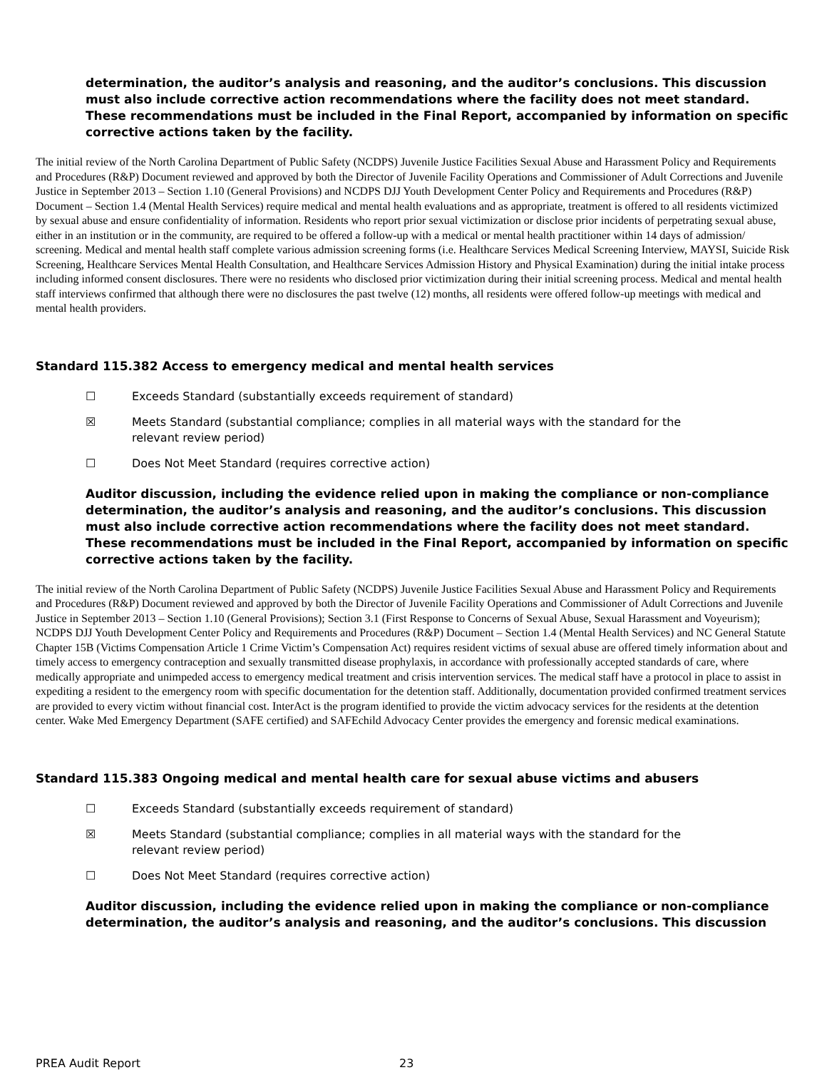determination, the auditor’s analysis and reasoning, and the auditor’s conclusions. This discussion must also include corrective action recommendations where the facility does not meet standard. These recommendations must be included in the Final Report, accompanied by information on specific corrective actions taken by the facility.
The initial review of the North Carolina Department of Public Safety (NCDPS) Juvenile Justice Facilities Sexual Abuse and Harassment Policy and Requirements and Procedures (R&P) Document reviewed and approved by both the Director of Juvenile Facility Operations and Commissioner of Adult Corrections and Juvenile Justice in September 2013 – Section 1.10 (General Provisions) and NCDPS DJJ Youth Development Center Policy and Requirements and Procedures (R&P) Document – Section 1.4 (Mental Health Services) require medical and mental health evaluations and as appropriate, treatment is offered to all residents victimized by sexual abuse and ensure confidentiality of information. Residents who report prior sexual victimization or disclose prior incidents of perpetrating sexual abuse, either in an institution or in the community, are required to be offered a follow-up with a medical or mental health practitioner within 14 days of admission/ screening. Medical and mental health staff complete various admission screening forms (i.e. Healthcare Services Medical Screening Interview, MAYSI, Suicide Risk Screening, Healthcare Services Mental Health Consultation, and Healthcare Services Admission History and Physical Examination) during the initial intake process including informed consent disclosures. There were no residents who disclosed prior victimization during their initial screening process. Medical and mental health staff interviews confirmed that although there were no disclosures the past twelve (12) months, all residents were offered follow-up meetings with medical and mental health providers.
Standard 115.382 Access to emergency medical and mental health services
☐ Exceeds Standard (substantially exceeds requirement of standard)
☒ Meets Standard (substantial compliance; complies in all material ways with the standard for the relevant review period)
☐ Does Not Meet Standard (requires corrective action)
Auditor discussion, including the evidence relied upon in making the compliance or non-compliance determination, the auditor’s analysis and reasoning, and the auditor’s conclusions. This discussion must also include corrective action recommendations where the facility does not meet standard. These recommendations must be included in the Final Report, accompanied by information on specific corrective actions taken by the facility.
The initial review of the North Carolina Department of Public Safety (NCDPS) Juvenile Justice Facilities Sexual Abuse and Harassment Policy and Requirements and Procedures (R&P) Document reviewed and approved by both the Director of Juvenile Facility Operations and Commissioner of Adult Corrections and Juvenile Justice in September 2013 – Section 1.10 (General Provisions); Section 3.1 (First Response to Concerns of Sexual Abuse, Sexual Harassment and Voyeurism); NCDPS DJJ Youth Development Center Policy and Requirements and Procedures (R&P) Document – Section 1.4 (Mental Health Services) and NC General Statute Chapter 15B (Victims Compensation Article 1 Crime Victim’s Compensation Act) requires resident victims of sexual abuse are offered timely information about and timely access to emergency contraception and sexually transmitted disease prophylaxis, in accordance with professionally accepted standards of care, where medically appropriate and unimpeded access to emergency medical treatment and crisis intervention services. The medical staff have a protocol in place to assist in expediting a resident to the emergency room with specific documentation for the detention staff. Additionally, documentation provided confirmed treatment services are provided to every victim without financial cost. InterAct is the program identified to provide the victim advocacy services for the residents at the detention center. Wake Med Emergency Department (SAFE certified) and SAFEchild Advocacy Center provides the emergency and forensic medical examinations.
Standard 115.383 Ongoing medical and mental health care for sexual abuse victims and abusers
☐ Exceeds Standard (substantially exceeds requirement of standard)
☒ Meets Standard (substantial compliance; complies in all material ways with the standard for the relevant review period)
☐ Does Not Meet Standard (requires corrective action)
Auditor discussion, including the evidence relied upon in making the compliance or non-compliance determination, the auditor’s analysis and reasoning, and the auditor’s conclusions. This discussion
PREA Audit Report 23